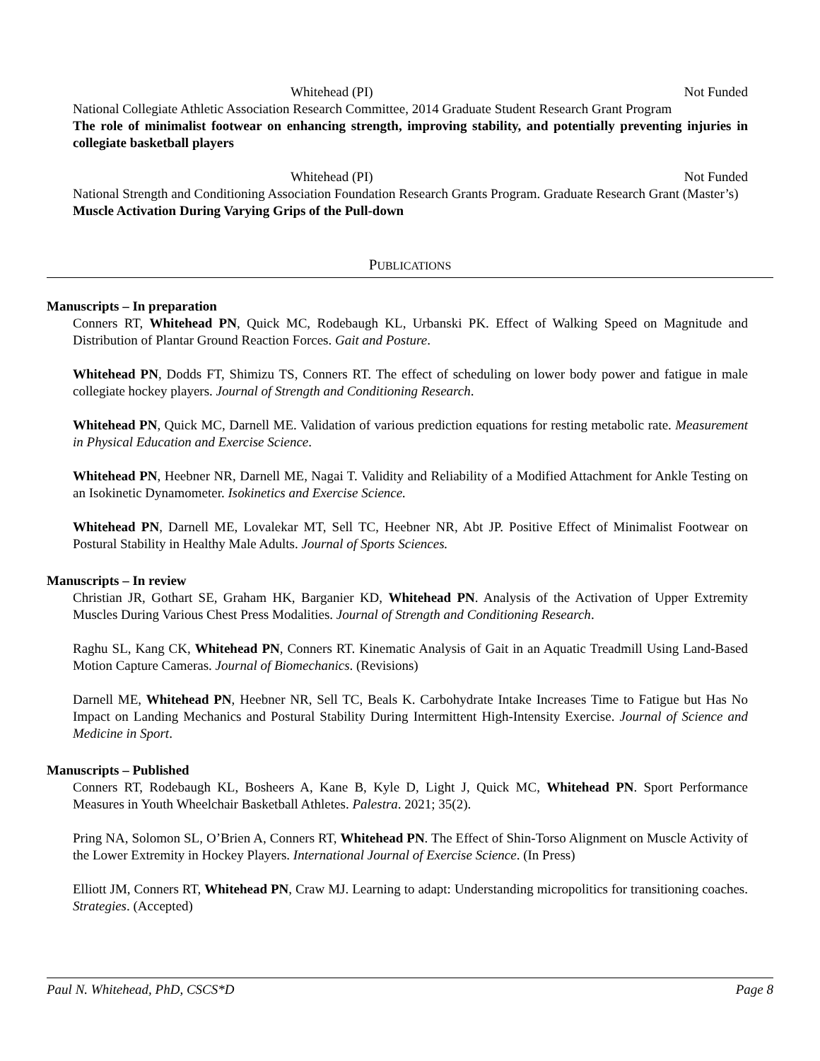Whitehead (PI) Not Funded
National Collegiate Athletic Association Research Committee, 2014 Graduate Student Research Grant Program
The role of minimalist footwear on enhancing strength, improving stability, and potentially preventing injuries in collegiate basketball players
Whitehead (PI) Not Funded
National Strength and Conditioning Association Foundation Research Grants Program. Graduate Research Grant (Master’s)
Muscle Activation During Varying Grips of the Pull-down
PUBLICATIONS
Manuscripts – In preparation
Conners RT, Whitehead PN, Quick MC, Rodebaugh KL, Urbanski PK. Effect of Walking Speed on Magnitude and Distribution of Plantar Ground Reaction Forces. Gait and Posture.
Whitehead PN, Dodds FT, Shimizu TS, Conners RT. The effect of scheduling on lower body power and fatigue in male collegiate hockey players. Journal of Strength and Conditioning Research.
Whitehead PN, Quick MC, Darnell ME. Validation of various prediction equations for resting metabolic rate. Measurement in Physical Education and Exercise Science.
Whitehead PN, Heebner NR, Darnell ME, Nagai T. Validity and Reliability of a Modified Attachment for Ankle Testing on an Isokinetic Dynamometer. Isokinetics and Exercise Science.
Whitehead PN, Darnell ME, Lovalekar MT, Sell TC, Heebner NR, Abt JP. Positive Effect of Minimalist Footwear on Postural Stability in Healthy Male Adults. Journal of Sports Sciences.
Manuscripts – In review
Christian JR, Gothart SE, Graham HK, Barganier KD, Whitehead PN. Analysis of the Activation of Upper Extremity Muscles During Various Chest Press Modalities. Journal of Strength and Conditioning Research.
Raghu SL, Kang CK, Whitehead PN, Conners RT. Kinematic Analysis of Gait in an Aquatic Treadmill Using Land-Based Motion Capture Cameras. Journal of Biomechanics. (Revisions)
Darnell ME, Whitehead PN, Heebner NR, Sell TC, Beals K. Carbohydrate Intake Increases Time to Fatigue but Has No Impact on Landing Mechanics and Postural Stability During Intermittent High-Intensity Exercise. Journal of Science and Medicine in Sport.
Manuscripts – Published
Conners RT, Rodebaugh KL, Bosheers A, Kane B, Kyle D, Light J, Quick MC, Whitehead PN. Sport Performance Measures in Youth Wheelchair Basketball Athletes. Palestra. 2021; 35(2).
Pring NA, Solomon SL, O’Brien A, Conners RT, Whitehead PN. The Effect of Shin-Torso Alignment on Muscle Activity of the Lower Extremity in Hockey Players. International Journal of Exercise Science. (In Press)
Elliott JM, Conners RT, Whitehead PN, Craw MJ. Learning to adapt: Understanding micropolitics for transitioning coaches. Strategies. (Accepted)
Paul N. Whitehead, PhD, CSCS*D Page 8